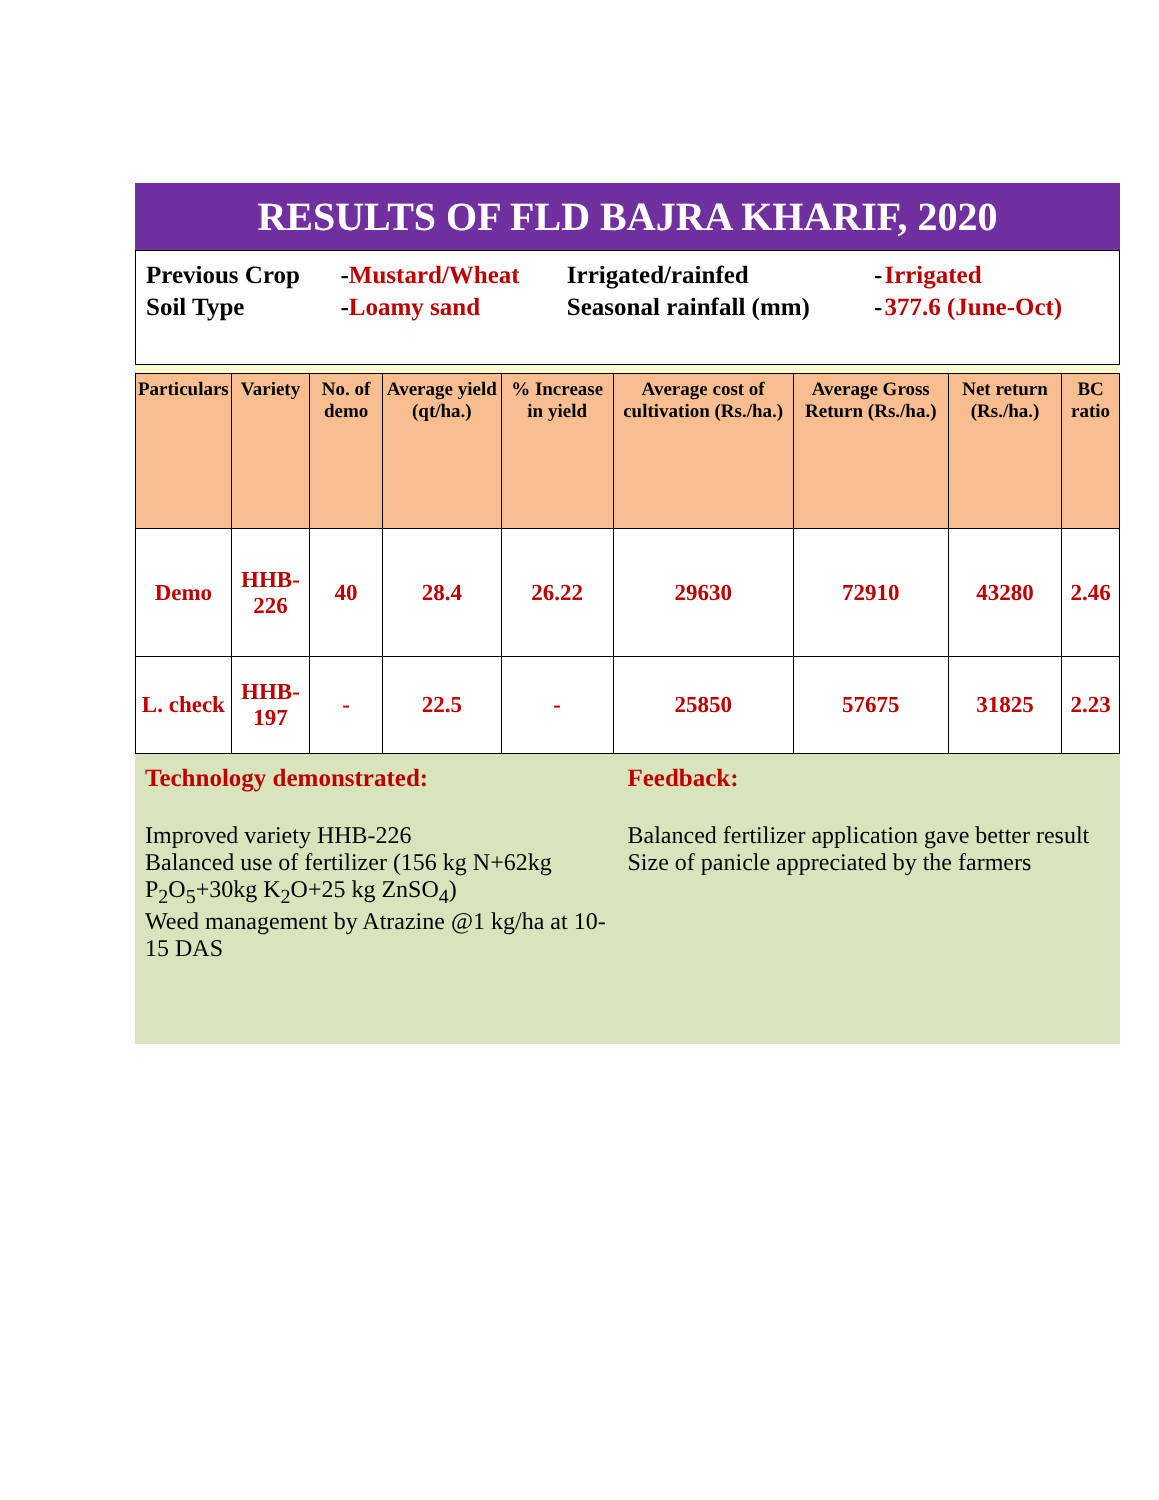RESULTS OF FLD BAJRA KHARIF, 2020
| Previous Crop | - Mustard/Wheat | Irrigated/rainfed | - | Irrigated |
| Soil Type | - Loamy sand | Seasonal rainfall (mm) | - | 377.6 (June-Oct) |
| Particulars | Variety | No. of demo | Average yield (qt/ha.) | % Increase in yield | Average cost of cultivation (Rs./ha.) | Average Gross Return (Rs./ha.) | Net return (Rs./ha.) | BC ratio |
| --- | --- | --- | --- | --- | --- | --- | --- | --- |
| Demo | HHB-226 | 40 | 28.4 | 26.22 | 29630 | 72910 | 43280 | 2.46 |
| L. check | HHB-197 | - | 22.5 | - | 25850 | 57675 | 31825 | 2.23 |
Technology demonstrated:
Improved variety HHB-226
Balanced use of fertilizer (156 kg N+62kg P<sub>2</sub>O<sub>5</sub>+30kg K<sub>2</sub>O+25 kg ZnSO<sub>4</sub>)
Weed management by Atrazine @1 kg/ha at 10-15 DAS
Feedback:
Balanced fertilizer application gave better result
Size of panicle appreciated by the farmers